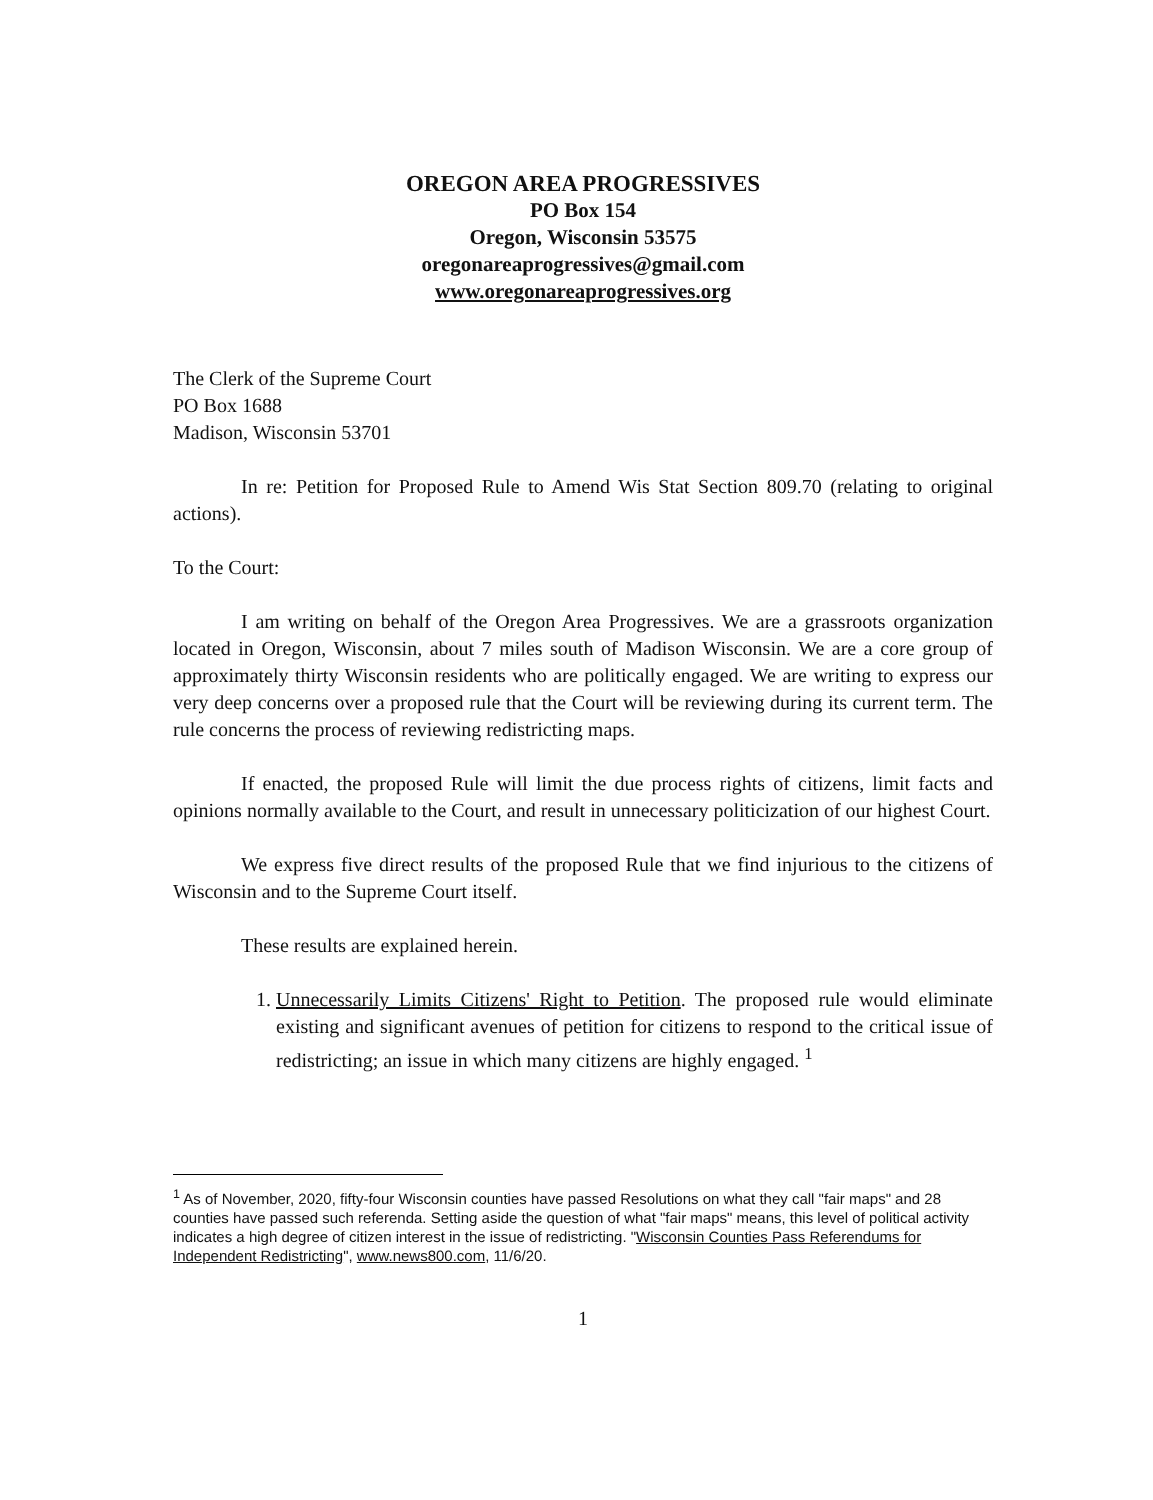OREGON AREA PROGRESSIVES
PO Box 154
Oregon, Wisconsin 53575
oregonareaprogressives@gmail.com
www.oregonareaprogressives.org
The Clerk of the Supreme Court
PO Box 1688
Madison, Wisconsin 53701
In re: Petition for Proposed Rule to Amend Wis Stat Section 809.70 (relating to original actions).
To the Court:
I am writing on behalf of the Oregon Area Progressives. We are a grassroots organization located in Oregon, Wisconsin, about 7 miles south of Madison Wisconsin. We are a core group of approximately thirty Wisconsin residents who are politically engaged. We are writing to express our very deep concerns over a proposed rule that the Court will be reviewing during its current term. The rule concerns the process of reviewing redistricting maps.
If enacted, the proposed Rule will limit the due process rights of citizens, limit facts and opinions normally available to the Court, and result in unnecessary politicization of our highest Court.
We express five direct results of the proposed Rule that we find injurious to the citizens of Wisconsin and to the Supreme Court itself.
These results are explained herein.
1. Unnecessarily Limits Citizens' Right to Petition. The proposed rule would eliminate existing and significant avenues of petition for citizens to respond to the critical issue of redistricting; an issue in which many citizens are highly engaged. <sup>1</sup>
<sup>1</sup> As of November, 2020, fifty-four Wisconsin counties have passed Resolutions on what they call "fair maps" and 28 counties have passed such referenda. Setting aside the question of what "fair maps" means, this level of political activity indicates a high degree of citizen interest in the issue of redistricting. "Wisconsin Counties Pass Referendums for Independent Redistricting", www.news800.com, 11/6/20.
1